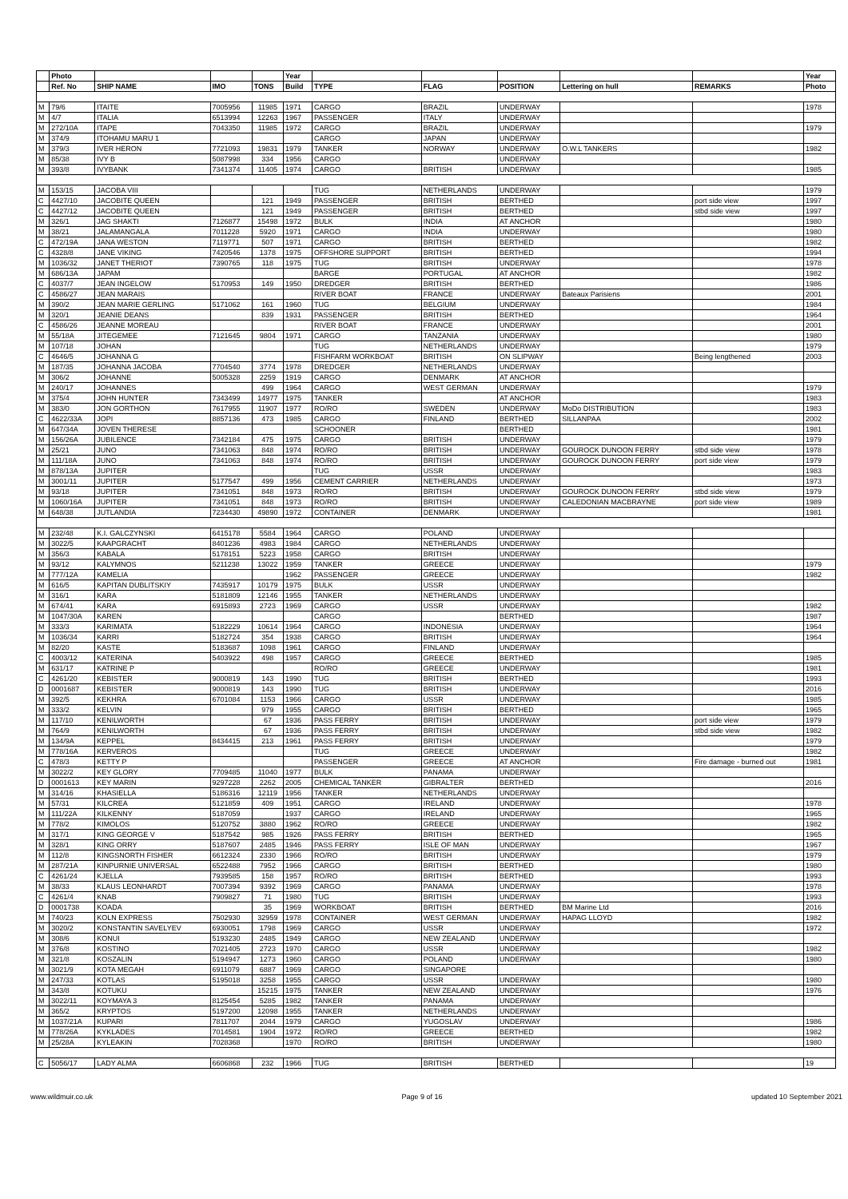| | Photo | | | | Year | | | | | | Year |
| --- | --- | --- | --- | --- | --- | --- | --- | --- | --- | --- | --- |
| | Ref. No | SHIP NAME | IMO | TONS | Build | TYPE | FLAG | POSITION | Lettering on hull | REMARKS | Photo |
| M | 79/6 | ITAITE | 7005956 | 11985 | 1971 | CARGO | BRAZIL | UNDERWAY | | | 1978 |
| M | 4/7 | ITALIA | 6513994 | 12263 | 1967 | PASSENGER | ITALY | UNDERWAY | | | |
| M | 272/10A | ITAPE | 7043350 | 11985 | 1972 | CARGO | BRAZIL | UNDERWAY | | | 1979 |
| M | 374/9 | ITOHAMU MARU 1 | | | | CARGO | JAPAN | UNDERWAY | | | |
| M | 379/3 | IVER HERON | 7721093 | 19831 | 1979 | TANKER | NORWAY | UNDERWAY | O.W.L TANKERS | | 1982 |
| M | 85/38 | IVY B | 5087998 | 334 | 1956 | CARGO | | UNDERWAY | | | |
| M | 393/8 | IVYBANK | 7341374 | 11405 | 1974 | CARGO | BRITISH | UNDERWAY | | | 1985 |
| M | 153/15 | JACOBA VIII | | | | TUG | NETHERLANDS | UNDERWAY | | | 1979 |
| C | 4427/10 | JACOBITE QUEEN | | 121 | 1949 | PASSENGER | BRITISH | BERTHED | | port side view | 1997 |
| C | 4427/12 | JACOBITE QUEEN | | 121 | 1949 | PASSENGER | BRITISH | BERTHED | | stbd side view | 1997 |
| M | 326/1 | JAG SHAKTI | 7126877 | 15498 | 1972 | BULK | INDIA | AT ANCHOR | | | 1980 |
| M | 38/21 | JALAMANGALA | 7011228 | 5920 | 1971 | CARGO | INDIA | UNDERWAY | | | 1980 |
| C | 472/19A | JANA WESTON | 7119771 | 507 | 1971 | CARGO | BRITISH | BERTHED | | | 1982 |
| C | 4328/8 | JANE VIKING | 7420546 | 1378 | 1975 | OFFSHORE SUPPORT | BRITISH | BERTHED | | | 1994 |
| M | 1036/32 | JANET THERIOT | 7390765 | 118 | 1975 | TUG | BRITISH | UNDERWAY | | | 1978 |
| M | 686/13A | JAPAM | | | | BARGE | PORTUGAL | AT ANCHOR | | | 1982 |
| C | 4037/7 | JEAN INGELOW | 5170953 | 149 | 1950 | DREDGER | BRITISH | BERTHED | | | 1986 |
| C | 4586/27 | JEAN MARAIS | | | | RIVER BOAT | FRANCE | UNDERWAY | Bateaux Parisiens | | 2001 |
| M | 390/2 | JEAN MARIE GERLING | 5171062 | 161 | 1960 | TUG | BELGIUM | UNDERWAY | | | 1984 |
| M | 320/1 | JEANIE DEANS | | 839 | 1931 | PASSENGER | BRITISH | BERTHED | | | 1964 |
| C | 4586/26 | JEANNE MOREAU | | | | RIVER BOAT | FRANCE | UNDERWAY | | | 2001 |
| M | 55/18A | JITEGEMEE | 7121645 | 9804 | 1971 | CARGO | TANZANIA | UNDERWAY | | | 1980 |
| M | 107/18 | JOHAN | | | | TUG | NETHERLANDS | UNDERWAY | | | 1979 |
| C | 4646/5 | JOHANNA G | | | | FISHFARM WORKBOAT | BRITISH | ON SLIPWAY | | Being lengthened | 2003 |
| M | 187/35 | JOHANNA JACOBA | 7704540 | 3774 | 1978 | DREDGER | NETHERLANDS | UNDERWAY | | | |
| M | 306/2 | JOHANNE | 5005328 | 2259 | 1919 | CARGO | DENMARK | AT ANCHOR | | | |
| M | 240/17 | JOHANNES | | 499 | 1964 | CARGO | WEST GERMAN | UNDERWAY | | | 1979 |
| M | 375/4 | JOHN HUNTER | 7343499 | 14977 | 1975 | TANKER | | AT ANCHOR | | | 1983 |
| M | 383/0 | JON GORTHON | 7617955 | 11907 | 1977 | RO/RO | SWEDEN | UNDERWAY | MoDo DISTRIBUTION | | 1983 |
| C | 4622/33A | JOPI | 8857136 | 473 | 1985 | CARGO | FINLAND | BERTHED | SILLANPAA | | 2002 |
| M | 647/34A | JOVEN THERESE | | | | SCHOONER | | BERTHED | | | 1981 |
| M | 156/26A | JUBILENCE | 7342184 | 475 | 1975 | CARGO | BRITISH | UNDERWAY | | | 1979 |
| M | 25/21 | JUNO | 7341063 | 848 | 1974 | RO/RO | BRITISH | UNDERWAY | GOUROCK DUNOON FERRY | stbd side view | 1978 |
| M | 111/18A | JUNO | 7341063 | 848 | 1974 | RO/RO | BRITISH | UNDERWAY | GOUROCK DUNOON FERRY | port side view | 1979 |
| M | 878/13A | JUPITER | | | | TUG | USSR | UNDERWAY | | | 1983 |
| M | 3001/11 | JUPITER | 5177547 | 499 | 1956 | CEMENT CARRIER | NETHERLANDS | UNDERWAY | | | 1973 |
| M | 93/18 | JUPITER | 7341051 | 848 | 1973 | RO/RO | BRITISH | UNDERWAY | GOUROCK DUNOON FERRY | stbd side view | 1979 |
| M | 1060/16A | JUPITER | 7341051 | 848 | 1973 | RO/RO | BRITISH | UNDERWAY | CALEDONIAN MACBRAYNE | port side view | 1989 |
| M | 648/38 | JUTLANDIA | 7234430 | 49890 | 1972 | CONTAINER | DENMARK | UNDERWAY | | | 1981 |
| M | 232/48 | K.I. GALCZYNSKI | 6415178 | 5584 | 1964 | CARGO | POLAND | UNDERWAY | | | |
| M | 3022/5 | KAAPGRACHT | 8401236 | 4983 | 1984 | CARGO | NETHERLANDS | UNDERWAY | | | |
| M | 356/3 | KABALA | 5178151 | 5223 | 1958 | CARGO | BRITISH | UNDERWAY | | | |
| M | 93/12 | KALYMNOS | 5211238 | 13022 | 1959 | TANKER | GREECE | UNDERWAY | | | 1979 |
| M | 777/12A | KAMELIA | | | 1962 | PASSENGER | GREECE | UNDERWAY | | | 1982 |
| M | 616/5 | KAPITAN DUBLITSKIY | 7435917 | 10179 | 1975 | BULK | USSR | UNDERWAY | | | |
| M | 316/1 | KARA | 5181809 | 12146 | 1955 | TANKER | NETHERLANDS | UNDERWAY | | | |
| M | 674/41 | KARA | 6915893 | 2723 | 1969 | CARGO | USSR | UNDERWAY | | | 1982 |
| M | 1047/30A | KAREN | | | | CARGO | | BERTHED | | | 1987 |
| M | 333/3 | KARIMATA | 5182229 | 10614 | 1964 | CARGO | INDONESIA | UNDERWAY | | | 1964 |
| M | 1036/34 | KARRI | 5182724 | 354 | 1938 | CARGO | BRITISH | UNDERWAY | | | 1964 |
| M | 82/20 | KASTE | 5183687 | 1098 | 1961 | CARGO | FINLAND | UNDERWAY | | | |
| C | 4003/12 | KATERINA | 5403922 | 498 | 1957 | CARGO | GREECE | BERTHED | | | 1985 |
| M | 631/17 | KATRINE P | | | | RO/RO | GREECE | UNDERWAY | | | 1981 |
| C | 4261/20 | KEBISTER | 9000819 | 143 | 1990 | TUG | BRITISH | BERTHED | | | 1993 |
| D | 0001687 | KEBISTER | 9000819 | 143 | 1990 | TUG | BRITISH | UNDERWAY | | | 2016 |
| M | 392/5 | KEKHRA | 6701084 | 1153 | 1966 | CARGO | USSR | UNDERWAY | | | 1985 |
| M | 333/2 | KELVIN | | 979 | 1955 | CARGO | BRITISH | BERTHED | | | 1965 |
| M | 117/10 | KENILWORTH | | 67 | 1936 | PASS FERRY | BRITISH | UNDERWAY | | port side view | 1979 |
| M | 764/9 | KENILWORTH | | 67 | 1936 | PASS FERRY | BRITISH | UNDERWAY | | stbd side view | 1982 |
| M | 134/9A | KEPPEL | 8434415 | 213 | 1961 | PASS FERRY | BRITISH | UNDERWAY | | | 1979 |
| M | 778/16A | KERVEROS | | | | TUG | GREECE | UNDERWAY | | | 1982 |
| C | 478/3 | KETTY P | | | | PASSENGER | GREECE | AT ANCHOR | | Fire damage - burned out | 1981 |
| M | 3022/2 | KEY GLORY | 7709485 | 11040 | 1977 | BULK | PANAMA | UNDERWAY | | | |
| D | 0001613 | KEY MARIN | 9297228 | 2262 | 2005 | CHEMICAL TANKER | GIBRALTER | BERTHED | | | 2016 |
| M | 314/16 | KHASIELLA | 5186316 | 12119 | 1956 | TANKER | NETHERLANDS | UNDERWAY | | | |
| M | 57/31 | KILCREA | 5121859 | 409 | 1951 | CARGO | IRELAND | UNDERWAY | | | 1978 |
| M | 111/22A | KILKENNY | 5187059 | | 1937 | CARGO | IRELAND | UNDERWAY | | | 1965 |
| M | 778/2 | KIMOLOS | 5120752 | 3880 | 1962 | RO/RO | GREECE | UNDERWAY | | | 1982 |
| M | 317/1 | KING GEORGE V | 5187542 | 985 | 1926 | PASS FERRY | BRITISH | BERTHED | | | 1965 |
| M | 328/1 | KING ORRY | 5187607 | 2485 | 1946 | PASS FERRY | ISLE OF MAN | UNDERWAY | | | 1967 |
| M | 112/8 | KINGSNORTH FISHER | 6612324 | 2330 | 1966 | RO/RO | BRITISH | UNDERWAY | | | 1979 |
| M | 287/21A | KINPURNIE UNIVERSAL | 6522488 | 7952 | 1966 | CARGO | BRITISH | BERTHED | | | 1980 |
| C | 4261/24 | KJELLA | 7939585 | 158 | 1957 | RO/RO | BRITISH | BERTHED | | | 1993 |
| M | 38/33 | KLAUS LEONHARDT | 7007394 | 9392 | 1969 | CARGO | PANAMA | UNDERWAY | | | 1978 |
| C | 4261/4 | KNAB | 7909827 | 71 | 1980 | TUG | BRITISH | UNDERWAY | | | 1993 |
| D | 0001738 | KOADA | | 35 | 1969 | WORKBOAT | BRITISH | BERTHED | BM Marine Ltd | | 2016 |
| M | 740/23 | KOLN EXPRESS | 7502930 | 32959 | 1978 | CONTAINER | WEST GERMAN | UNDERWAY | HAPAG LLOYD | | 1982 |
| M | 3020/2 | KONSTANTIN SAVELYEV | 6930051 | 1798 | 1969 | CARGO | USSR | UNDERWAY | | | 1972 |
| M | 308/6 | KONUI | 5193230 | 2485 | 1949 | CARGO | NEW ZEALAND | UNDERWAY | | | |
| M | 376/8 | KOSTINO | 7021405 | 2723 | 1970 | CARGO | USSR | UNDERWAY | | | 1982 |
| M | 321/8 | KOSZALIN | 5194947 | 1273 | 1960 | CARGO | POLAND | UNDERWAY | | | 1980 |
| M | 3021/9 | KOTA MEGAH | 6911079 | 6887 | 1969 | CARGO | SINGAPORE | | | | |
| M | 247/33 | KOTLAS | 5195018 | 3258 | 1955 | CARGO | USSR | UNDERWAY | | | 1980 |
| M | 343/8 | KOTUKU | | 15215 | 1975 | TANKER | NEW ZEALAND | UNDERWAY | | | 1976 |
| M | 3022/11 | KOYMAYA 3 | 8125454 | 5285 | 1982 | TANKER | PANAMA | UNDERWAY | | | |
| M | 365/2 | KRYPTOS | 5197200 | 12098 | 1955 | TANKER | NETHERLANDS | UNDERWAY | | | |
| M | 1037/21A | KUPARI | 7811707 | 2044 | 1979 | CARGO | YUGOSLAV | UNDERWAY | | | 1986 |
| M | 778/26A | KYKLADES | 7014581 | 1904 | 1972 | RO/RO | GREECE | BERTHED | | | 1982 |
| M | 25/28A | KYLEAKIN | 7028368 | | 1970 | RO/RO | BRITISH | UNDERWAY | | | 1980 |
| C | 5056/17 | LADY ALMA | 6606868 | 232 | 1966 | TUG | BRITISH | BERTHED | | | 19 |
www.wildmuir.co.uk Page 9 of 16 updated 10 September 2021